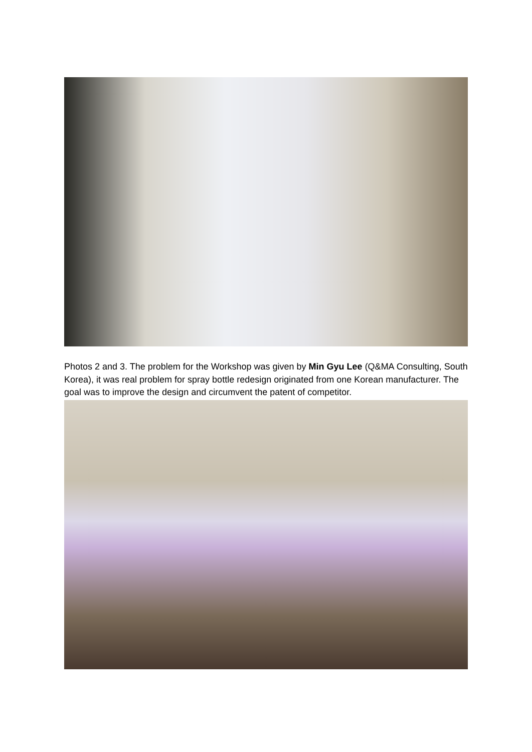Photos 2 and 3. The problem for the Workshop was given by Min Gyu Lee (Q&MA Consulting, South Korea), it was real problem for spray bottle redesign originated from one Korean manufacturer. The goal was to improve the design and circumvent the patent of competitor.